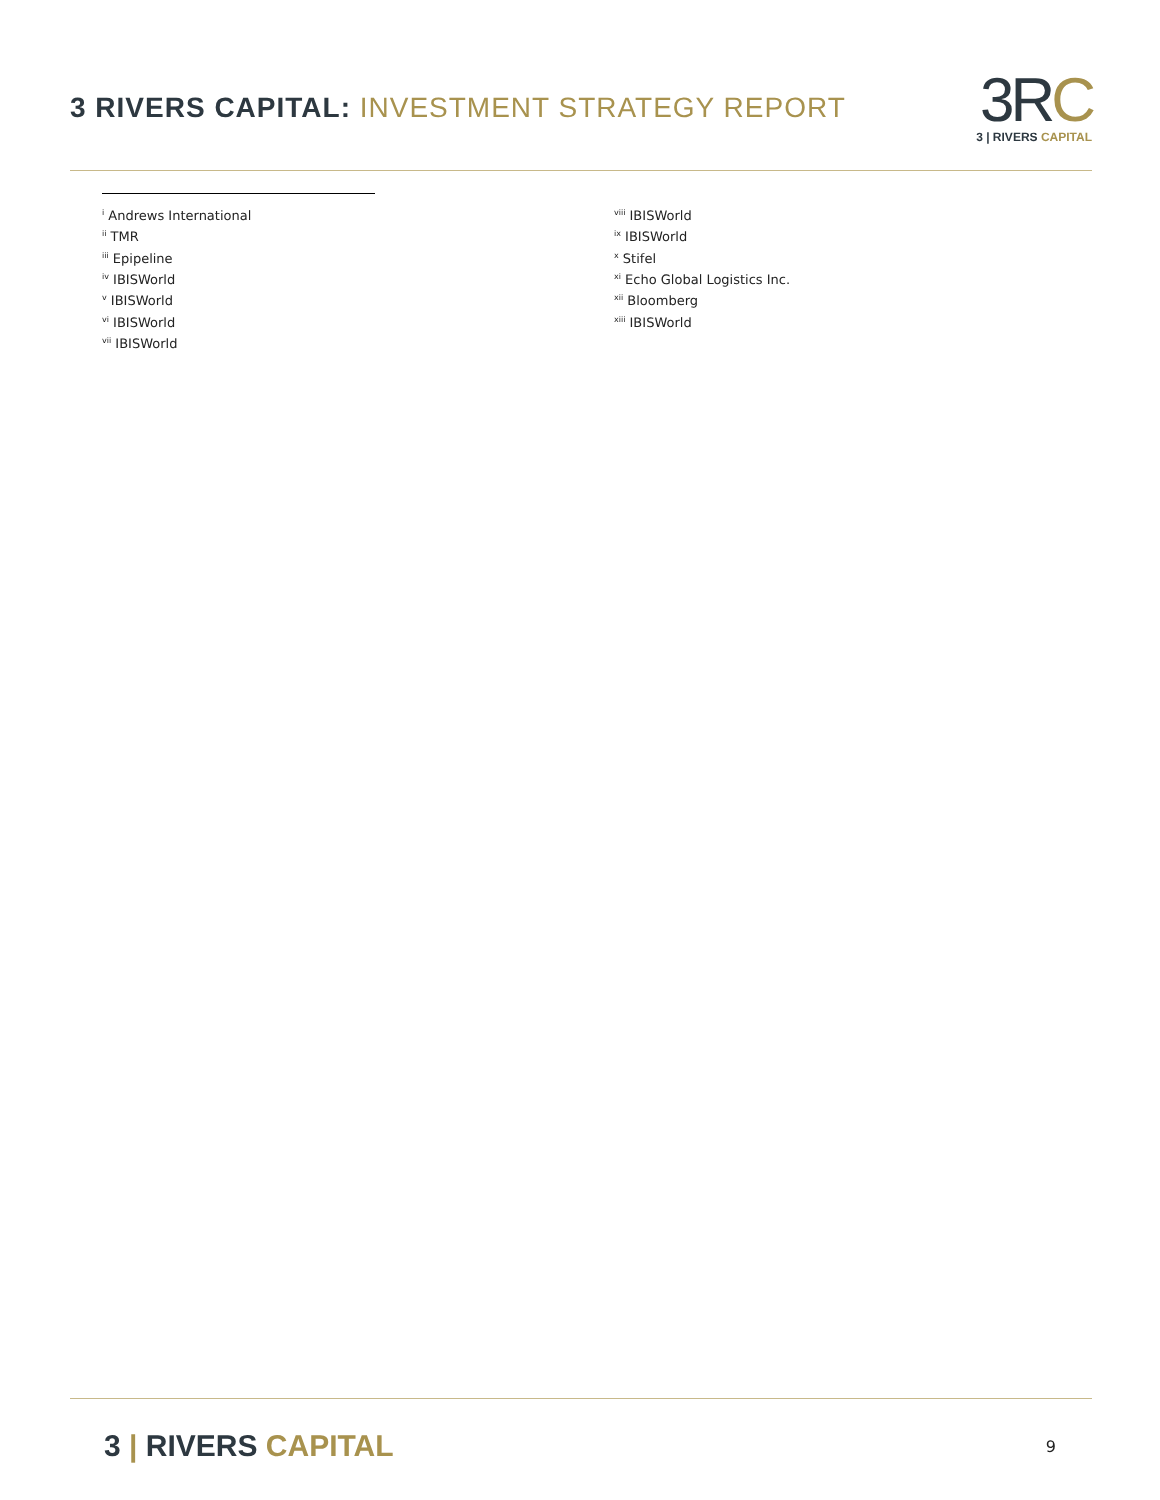3 RIVERS CAPITAL: INVESTMENT STRATEGY REPORT
3RC
3 | RIVERS CAPITAL
<sup>i</sup> Andrews International
<sup>ii</sup> TMR
<sup>iii</sup> Epipeline
<sup>iv</sup> IBISWorld
<sup>v</sup> IBISWorld
<sup>vi</sup> IBISWorld
<sup>vii</sup> IBISWorld
<sup>viii</sup> IBISWorld
<sup>ix</sup> IBISWorld
<sup>x</sup> Stifel
<sup>xi</sup> Echo Global Logistics Inc.
<sup>xii</sup> Bloomberg
<sup>xiii</sup> IBISWorld
3 | RIVERS CAPITAL
9